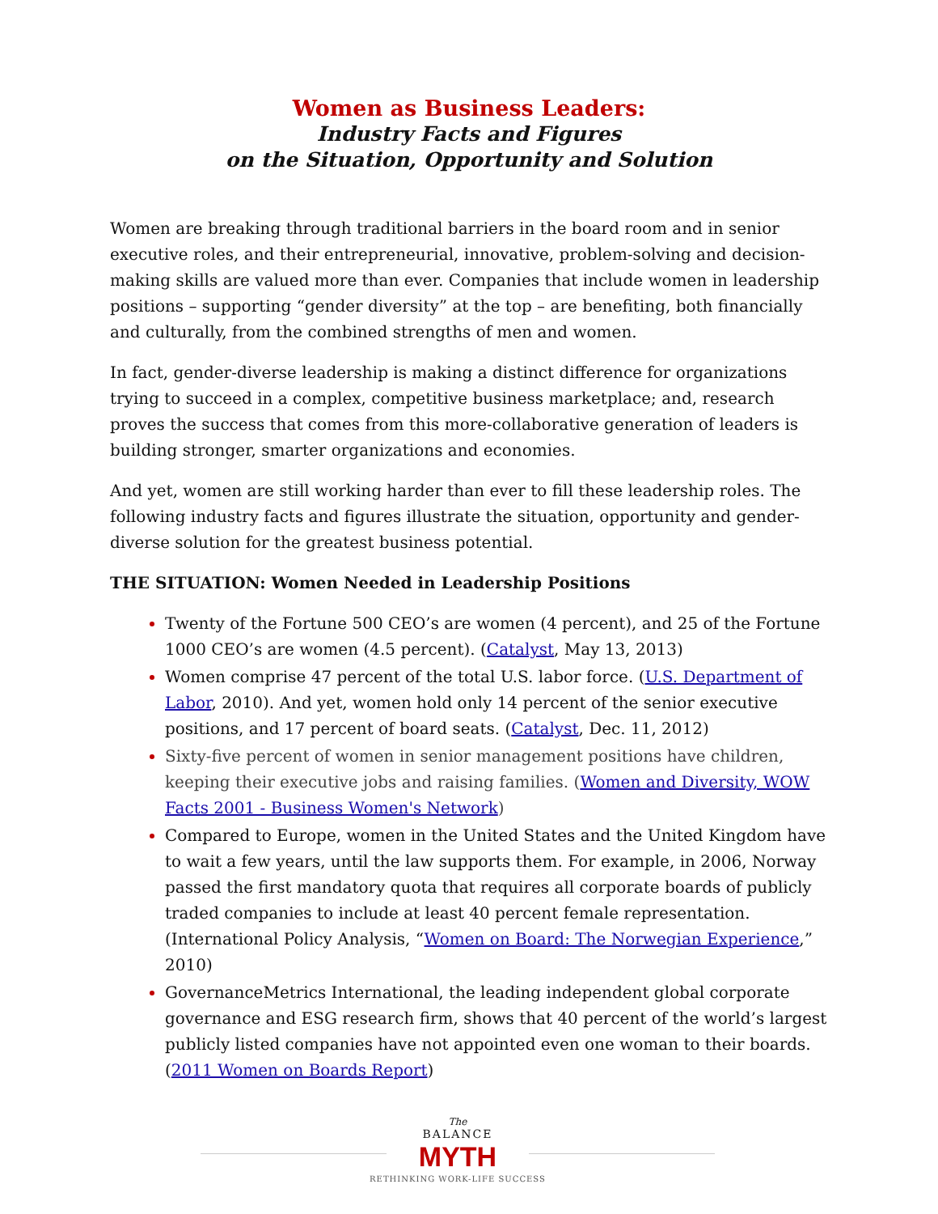Women as Business Leaders:
Industry Facts and Figures
on the Situation, Opportunity and Solution
Women are breaking through traditional barriers in the board room and in senior executive roles, and their entrepreneurial, innovative, problem-solving and decision-making skills are valued more than ever. Companies that include women in leadership positions – supporting “gender diversity” at the top – are benefiting, both financially and culturally, from the combined strengths of men and women.
In fact, gender-diverse leadership is making a distinct difference for organizations trying to succeed in a complex, competitive business marketplace; and, research proves the success that comes from this more-collaborative generation of leaders is building stronger, smarter organizations and economies.
And yet, women are still working harder than ever to fill these leadership roles. The following industry facts and figures illustrate the situation, opportunity and gender-diverse solution for the greatest business potential.
THE SITUATION: Women Needed in Leadership Positions
Twenty of the Fortune 500 CEO’s are women (4 percent), and 25 of the Fortune 1000 CEO’s are women (4.5 percent). (Catalyst, May 13, 2013)
Women comprise 47 percent of the total U.S. labor force. (U.S. Department of Labor, 2010). And yet, women hold only 14 percent of the senior executive positions, and 17 percent of board seats. (Catalyst, Dec. 11, 2012)
Sixty-five percent of women in senior management positions have children, keeping their executive jobs and raising families. (Women and Diversity, WOW Facts 2001 - Business Women's Network)
Compared to Europe, women in the United States and the United Kingdom have to wait a few years, until the law supports them. For example, in 2006, Norway passed the first mandatory quota that requires all corporate boards of publicly traded companies to include at least 40 percent female representation. (International Policy Analysis, “Women on Board: The Norwegian Experience,” 2010)
GovernanceMetrics International, the leading independent global corporate governance and ESG research firm, shows that 40 percent of the world’s largest publicly listed companies have not appointed even one woman to their boards. (2011 Women on Boards Report)
The
BALANCE
MYTH
RETHINKING WORK-LIFE SUCCESS